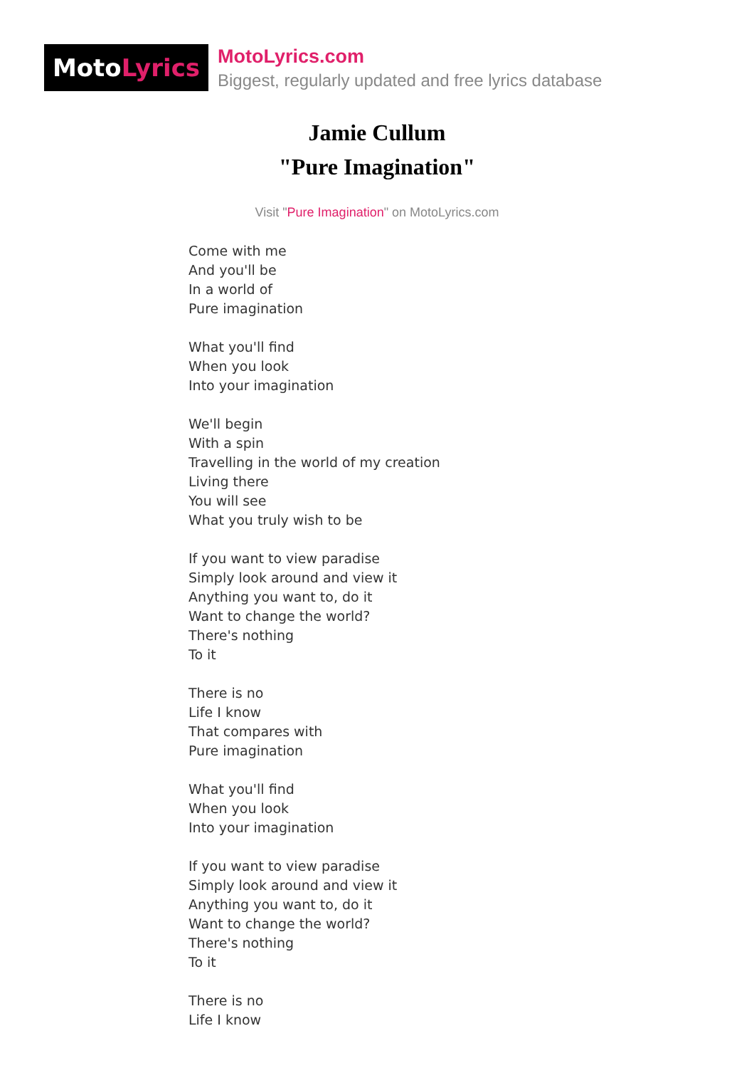Moto Lyrics
MotoLyrics.com
Biggest, regularly updated and free lyrics database
Jamie Cullum
"Pure Imagination"
Visit "Pure Imagination" on MotoLyrics.com
Come with me
And you'll be
In a world of
Pure imagination
What you'll find
When you look
Into your imagination
We'll begin
With a spin
Travelling in the world of my creation
Living there
You will see
What you truly wish to be
If you want to view paradise
Simply look around and view it
Anything you want to, do it
Want to change the world?
There's nothing
To it
There is no
Life I know
That compares with
Pure imagination
What you'll find
When you look
Into your imagination
If you want to view paradise
Simply look around and view it
Anything you want to, do it
Want to change the world?
There's nothing
To it
There is no
Life I know